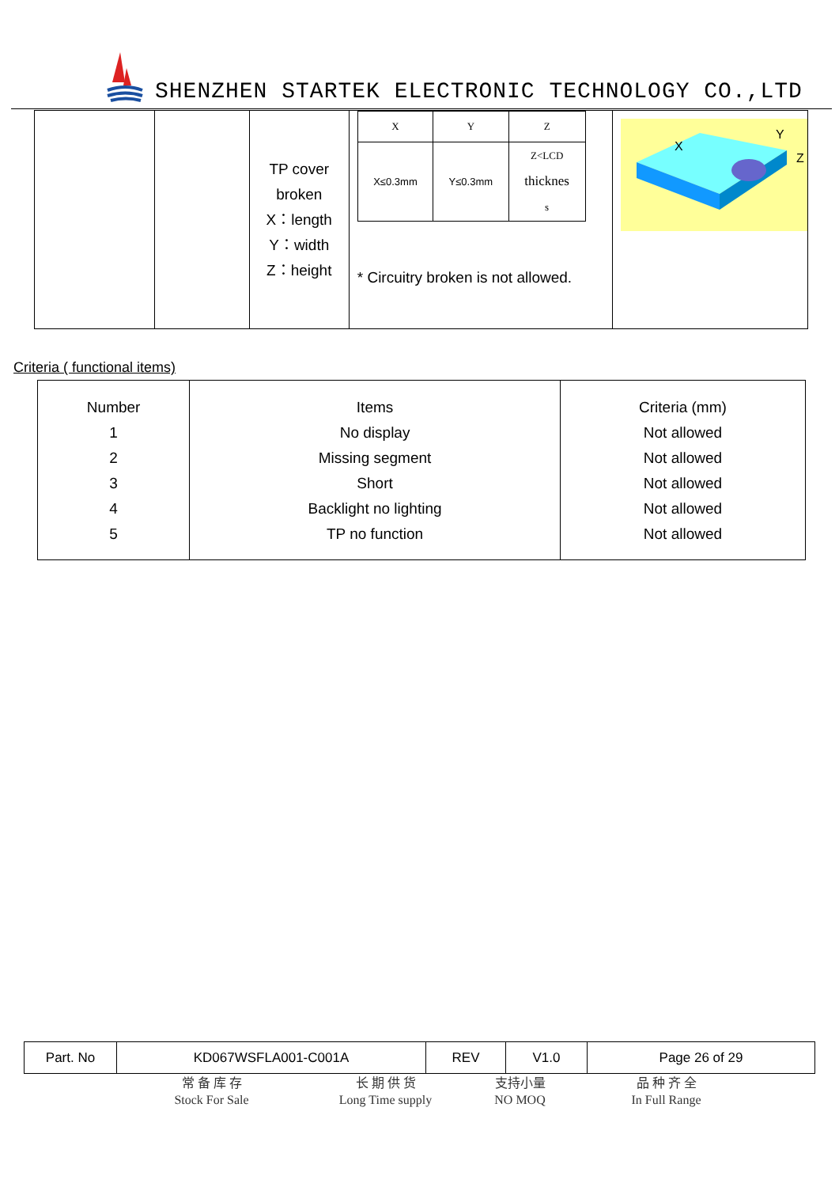SHENZHEN STARTEK ELECTRONIC TECHNOLOGY CO.,LTD
| | | TP cover broken X：length Y：width Z：height | / X / Y / Z / / X≤0.3mm / Y≤0.3mm / Z<LCD thicknes s / * Circuitry broken is not allowed. | X Y Z |
Criteria ( functional items)
| Number 1 2 3 4 5 | Items No display Missing segment Short Backlight no lighting TP no function | Criteria (mm) Not allowed Not allowed Not allowed Not allowed Not allowed |
| Part. No | KD067WSFLA001-C001A | REV | V1.0 | Page 26 of 29 |
常 备 库 存
Stock For Sale
长 期 供 货
Long Time supply
支持小量
NO MOQ
品 种 齐 全
In Full Range